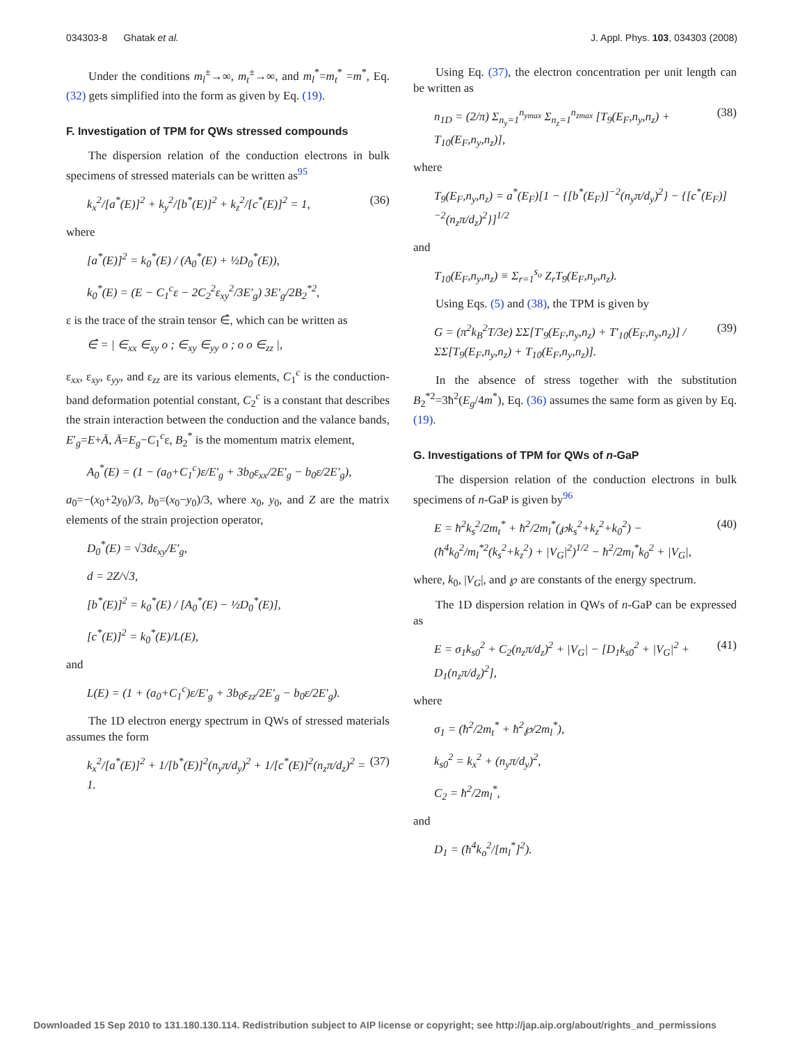034303-8 Ghatak et al. J. Appl. Phys. 103, 034303 (2008)
Under the conditions m<sub>l</sub><sup>±</sup>→∞, m<sub>t</sub><sup>±</sup>→∞, and m<sub>l</sub><sup>*</sup>=m<sub>t</sub><sup>*</sup> =m<sup>*</sup>, Eq. (32) gets simplified into the form as given by Eq. (19).
F. Investigation of TPM for QWs stressed compounds
The dispersion relation of the conduction electrons in bulk specimens of stressed materials can be written as<sup>95</sup>
k<sub>x</sub><sup>2</sup>/[a<sup>*</sup>(E)]<sup>2</sup> + k<sub>y</sub><sup>2</sup>/[b<sup>*</sup>(E)]<sup>2</sup> + k<sub>z</sub><sup>2</sup>/[c<sup>*</sup>(E)]<sup>2</sup> = 1, (36)
where
[a<sup>*</sup>(E)]<sup>2</sup> = k<sub>0</sub><sup>*</sup>(E) / (A<sub>0</sub><sup>*</sup>(E) + ½D<sub>0</sub><sup>*</sup>(E)),
k<sub>0</sub><sup>*</sup>(E) = (E − C<sub>1</sub><sup>c</sup>ε − 2C<sub>2</sub><sup>2</sup>ε<sub>xy</sub><sup>2</sup>/3E′<sub>g</sub>) 3E′<sub>g</sub>/2B<sub>2</sub><sup>*2</sup>,
ε is the trace of the strain tensor ∈̂, which can be written as
∈̂ = | ∈<sub>xx</sub> ∈<sub>xy</sub> o ; ∈<sub>xy</sub> ∈<sub>yy</sub> o ; o o ∈<sub>zz</sub> |,
ε<sub>xx</sub>, ε<sub>xy</sub>, ε<sub>yy</sub>, and ε<sub>zz</sub> are its various elements, C<sub>1</sub><sup>c</sup> is the conduction-band deformation potential constant, C<sub>2</sub><sup>c</sup> is a constant that describes the strain interaction between the conduction and the valance bands, E′<sub>g</sub>=E+Ā, Ā=E<sub>g</sub>−C<sub>1</sub><sup>c</sup>ε, B<sub>2</sub><sup>*</sup> is the momentum matrix element,
A<sub>0</sub><sup>*</sup>(E) = (1 − (a<sub>0</sub>+C<sub>1</sub><sup>c</sup>)ε/E′<sub>g</sub> + 3b<sub>0</sub>ε<sub>xx</sub>/2E′<sub>g</sub> − b<sub>0</sub>ε/2E′<sub>g</sub>),
a<sub>0</sub>=−(x<sub>0</sub>+2y<sub>0</sub>)/3, b<sub>0</sub>=(x<sub>0</sub>−y<sub>0</sub>)/3, where x<sub>0</sub>, y<sub>0</sub>, and Z are the matrix elements of the strain projection operator,
D<sub>0</sub><sup>*</sup>(E) = √3dε<sub>xy</sub>/E′<sub>g</sub>,
d = 2Z/√3,
[b<sup>*</sup>(E)]<sup>2</sup> = k<sub>0</sub><sup>*</sup>(E) / [A<sub>0</sub><sup>*</sup>(E) − ½D<sub>0</sub><sup>*</sup>(E)],
[c<sup>*</sup>(E)]<sup>2</sup> = k<sub>0</sub><sup>*</sup>(E)/L(E),
and
L(E) = (1 + (a<sub>0</sub>+C<sub>1</sub><sup>c</sup>)ε/E′<sub>g</sub> + 3b<sub>0</sub>ε<sub>zz</sub>/2E′<sub>g</sub> − b<sub>0</sub>ε/2E′<sub>g</sub>).
The 1D electron energy spectrum in QWs of stressed materials assumes the form
k<sub>x</sub><sup>2</sup>/[a<sup>*</sup>(E)]<sup>2</sup> + 1/[b<sup>*</sup>(E)]<sup>2</sup>(n<sub>y</sub>π/d<sub>y</sub>)<sup>2</sup> + 1/[c<sup>*</sup>(E)]<sup>2</sup>(n<sub>z</sub>π/d<sub>z</sub>)<sup>2</sup> = 1. (37)
Using Eq. (37), the electron concentration per unit length can be written as
n<sub>1D</sub> = (2/π) Σ<sub>n<sub>y</sub>=1</sub><sup>n<sub>ymax</sub></sup> Σ<sub>n<sub>z</sub>=1</sub><sup>n<sub>zmax</sub></sup> [T<sub>9</sub>(E<sub>F</sub>,n<sub>y</sub>,n<sub>z</sub>) + T<sub>10</sub>(E<sub>F</sub>,n<sub>y</sub>,n<sub>z</sub>)], (38)
where
T<sub>9</sub>(E<sub>F</sub>,n<sub>y</sub>,n<sub>z</sub>) = a<sup>*</sup>(E<sub>F</sub>)[1 − {[b<sup>*</sup>(E<sub>F</sub>)]<sup>−2</sup>(n<sub>y</sub>π/d<sub>y</sub>)<sup>2</sup>} − {[c<sup>*</sup>(E<sub>F</sub>)]<sup>−2</sup>(n<sub>z</sub>π/d<sub>z</sub>)<sup>2</sup>}]<sup>1/2</sup>
and
T<sub>10</sub>(E<sub>F</sub>,n<sub>y</sub>,n<sub>z</sub>) ≡ Σ<sub>r=1</sub><sup>s<sub>o</sub></sup> Z<sub>r</sub>T<sub>9</sub>(E<sub>F</sub>,n<sub>y</sub>,n<sub>z</sub>).
Using Eqs. (5) and (38), the TPM is given by
G = (π<sup>2</sup>k<sub>B</sub><sup>2</sup>T/3e) ΣΣ[T′<sub>9</sub>(E<sub>F</sub>,n<sub>y</sub>,n<sub>z</sub>) + T′<sub>10</sub>(E<sub>F</sub>,n<sub>y</sub>,n<sub>z</sub>)] / ΣΣ[T<sub>9</sub>(E<sub>F</sub>,n<sub>y</sub>,n<sub>z</sub>) + T<sub>10</sub>(E<sub>F</sub>,n<sub>y</sub>,n<sub>z</sub>)]. (39)
In the absence of stress together with the substitution B<sub>2</sub><sup>*2</sup>=3ħ<sup>2</sup>(E<sub>g</sub>/4m<sup>*</sup>), Eq. (36) assumes the same form as given by Eq. (19).
G. Investigations of TPM for QWs of n-GaP
The dispersion relation of the conduction electrons in bulk specimens of n-GaP is given by<sup>96</sup>
E = ħ<sup>2</sup>k<sub>s</sub><sup>2</sup>/2m<sub>t</sub><sup>*</sup> + ħ<sup>2</sup>/2m<sub>l</sub><sup>*</sup>(℘k<sub>s</sub><sup>2</sup>+k<sub>z</sub><sup>2</sup>+k<sub>0</sub><sup>2</sup>) − (ħ<sup>4</sup>k<sub>0</sub><sup>2</sup>/m<sub>l</sub><sup>*2</sup>(k<sub>s</sub><sup>2</sup>+k<sub>z</sub><sup>2</sup>) + |V<sub>G</sub>|<sup>2</sup>)<sup>1/2</sup> − ħ<sup>2</sup>/2m<sub>l</sub><sup>*</sup>k<sub>0</sub><sup>2</sup> + |V<sub>G</sub>|, (40)
where, k<sub>0</sub>, |V<sub>G</sub>|, and ℘ are constants of the energy spectrum.
The 1D dispersion relation in QWs of n-GaP can be expressed as
E = σ<sub>1</sub>k<sub>s0</sub><sup>2</sup> + C<sub>2</sub>(n<sub>z</sub>π/d<sub>z</sub>)<sup>2</sup> + |V<sub>G</sub>| − [D<sub>1</sub>k<sub>s0</sub><sup>2</sup> + |V<sub>G</sub>|<sup>2</sup> + D<sub>1</sub>(n<sub>z</sub>π/d<sub>z</sub>)<sup>2</sup>], (41)
where
σ<sub>1</sub> = (ħ<sup>2</sup>/2m<sub>t</sub><sup>*</sup> + ħ<sup>2</sup>℘/2m<sub>l</sub><sup>*</sup>),
k<sub>s0</sub><sup>2</sup> = k<sub>x</sub><sup>2</sup> + (n<sub>y</sub>π/d<sub>y</sub>)<sup>2</sup>,
C<sub>2</sub> = ħ<sup>2</sup>/2m<sub>l</sub><sup>*</sup>,
and
D<sub>1</sub> = (ħ<sup>4</sup>k<sub>o</sub><sup>2</sup>/[m<sub>l</sub><sup>*</sup>]<sup>2</sup>).
Downloaded 15 Sep 2010 to 131.180.130.114. Redistribution subject to AIP license or copyright; see http://jap.aip.org/about/rights_and_permissions